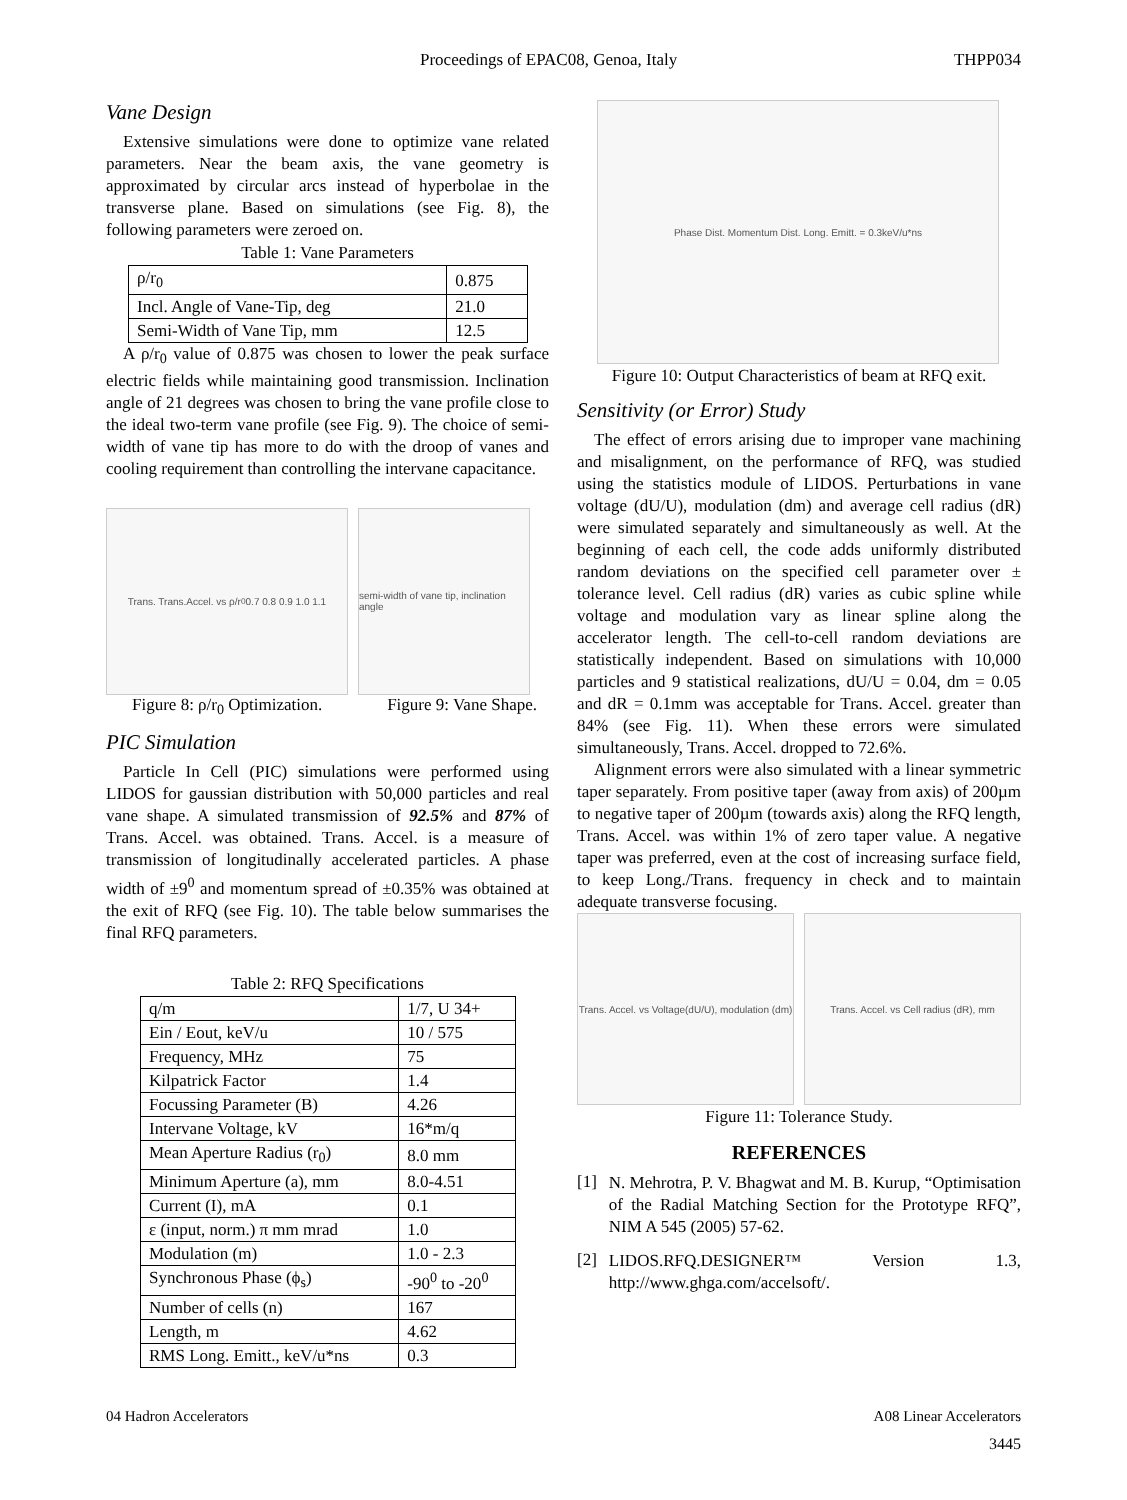Proceedings of EPAC08, Genoa, Italy THPP034
Vane Design
Extensive simulations were done to optimize vane related parameters. Near the beam axis, the vane geometry is approximated by circular arcs instead of hyperbolae in the transverse plane. Based on simulations (see Fig. 8), the following parameters were zeroed on.
Table 1: Vane Parameters
| ρ/r<sub>0</sub> | 0.875 |
| Incl. Angle of Vane-Tip, deg | 21.0 |
| Semi-Width of Vane Tip, mm | 12.5 |
A ρ/r<sub>0</sub> value of 0.875 was chosen to lower the peak surface electric fields while maintaining good transmission. Inclination angle of 21 degrees was chosen to bring the vane profile close to the ideal two-term vane profile (see Fig. 9). The choice of semi-width of vane tip has more to do with the droop of vanes and cooling requirement than controlling the intervane capacitance.
Trans. Trans.Accel. vs ρ/r<sub>0</sub> 0.7 0.8 0.9 1.0 1.1
semi-width of vane tip, inclination angle
Figure 8: ρ/r<sub>0</sub> Optimization. Figure 9: Vane Shape.
PIC Simulation
Particle In Cell (PIC) simulations were performed using LIDOS for gaussian distribution with 50,000 particles and real vane shape. A simulated transmission of 92.5% and 87% of Trans. Accel. was obtained. Trans. Accel. is a measure of transmission of longitudinally accelerated particles. A phase width of ±9<sup>0</sup> and momentum spread of ±0.35% was obtained at the exit of RFQ (see Fig. 10). The table below summarises the final RFQ parameters.
Table 2: RFQ Specifications
| q/m | 1/7, U 34+ |
| Ein / Eout, keV/u | 10 / 575 |
| Frequency, MHz | 75 |
| Kilpatrick Factor | 1.4 |
| Focussing Parameter (B) | 4.26 |
| Intervane Voltage, kV | 16*m/q |
| Mean Aperture Radius (r<sub>0</sub>) | 8.0 mm |
| Minimum Aperture (a), mm | 8.0-4.51 |
| Current (I), mA | 0.1 |
| ε (input, norm.) π mm mrad | 1.0 |
| Modulation (m) | 1.0 - 2.3 |
| Synchronous Phase (ϕ<sub>s</sub>) | -90<sup>0</sup> to -20<sup>0</sup> |
| Number of cells (n) | 167 |
| Length, m | 4.62 |
| RMS Long. Emitt., keV/u*ns | 0.3 |
Phase Dist. Momentum Dist. Long. Emitt. = 0.3keV/u*ns
Figure 10: Output Characteristics of beam at RFQ exit.
Sensitivity (or Error) Study
The effect of errors arising due to improper vane machining and misalignment, on the performance of RFQ, was studied using the statistics module of LIDOS. Perturbations in vane voltage (dU/U), modulation (dm) and average cell radius (dR) were simulated separately and simultaneously as well. At the beginning of each cell, the code adds uniformly distributed random deviations on the specified cell parameter over ± tolerance level. Cell radius (dR) varies as cubic spline while voltage and modulation vary as linear spline along the accelerator length. The cell-to-cell random deviations are statistically independent. Based on simulations with 10,000 particles and 9 statistical realizations, dU/U = 0.04, dm = 0.05 and dR = 0.1mm was acceptable for Trans. Accel. greater than 84% (see Fig. 11). When these errors were simulated simultaneously, Trans. Accel. dropped to 72.6%.
Alignment errors were also simulated with a linear symmetric taper separately. From positive taper (away from axis) of 200µm to negative taper of 200µm (towards axis) along the RFQ length, Trans. Accel. was within 1% of zero taper value. A negative taper was preferred, even at the cost of increasing surface field, to keep Long./Trans. frequency in check and to maintain adequate transverse focusing.
Trans. Accel. vs Voltage(dU/U), modulation (dm)
Trans. Accel. vs Cell radius (dR), mm
Figure 11: Tolerance Study.
REFERENCES
[1]
N. Mehrotra, P. V. Bhagwat and M. B. Kurup, “Optimisation of the Radial Matching Section for the Prototype RFQ”, NIM A 545 (2005) 57-62.
[2]
LIDOS.RFQ.DESIGNER™ Version 1.3, http://www.ghga.com/accelsoft/.
04 Hadron Accelerators A08 Linear Accelerators
3445